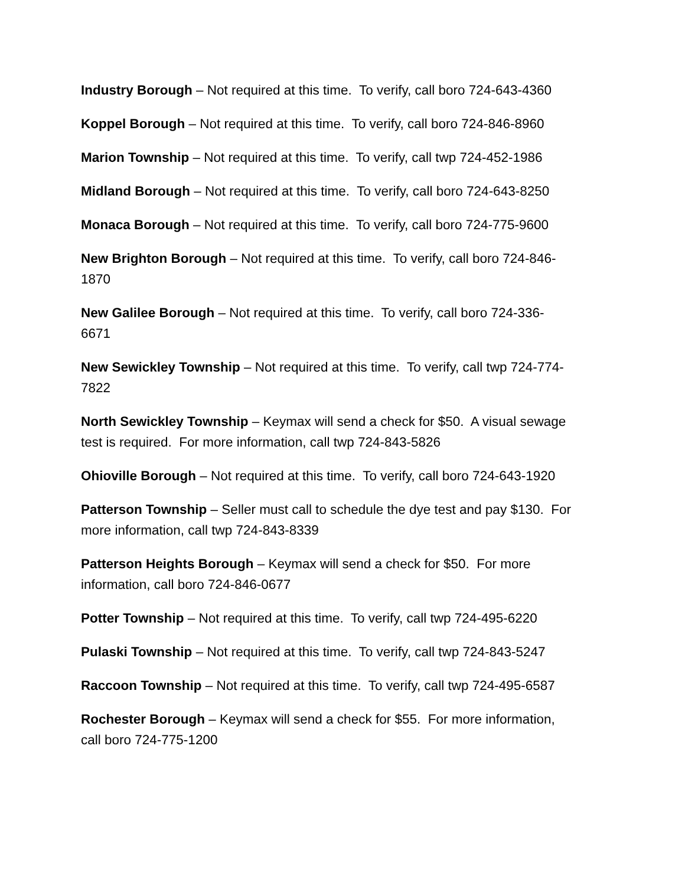Industry Borough – Not required at this time. To verify, call boro 724-643-4360
Koppel Borough – Not required at this time. To verify, call boro 724-846-8960
Marion Township – Not required at this time. To verify, call twp 724-452-1986
Midland Borough – Not required at this time. To verify, call boro 724-643-8250
Monaca Borough – Not required at this time. To verify, call boro 724-775-9600
New Brighton Borough – Not required at this time. To verify, call boro 724-846-
1870
New Galilee Borough – Not required at this time. To verify, call boro 724-336-
6671
New Sewickley Township – Not required at this time. To verify, call twp 724-774-
7822
North Sewickley Township – Keymax will send a check for $50. A visual sewage
test is required. For more information, call twp 724-843-5826
Ohioville Borough – Not required at this time. To verify, call boro 724-643-1920
Patterson Township – Seller must call to schedule the dye test and pay $130. For
more information, call twp 724-843-8339
Patterson Heights Borough – Keymax will send a check for $50. For more
information, call boro 724-846-0677
Potter Township – Not required at this time. To verify, call twp 724-495-6220
Pulaski Township – Not required at this time. To verify, call twp 724-843-5247
Raccoon Township – Not required at this time. To verify, call twp 724-495-6587
Rochester Borough – Keymax will send a check for $55. For more information,
call boro 724-775-1200